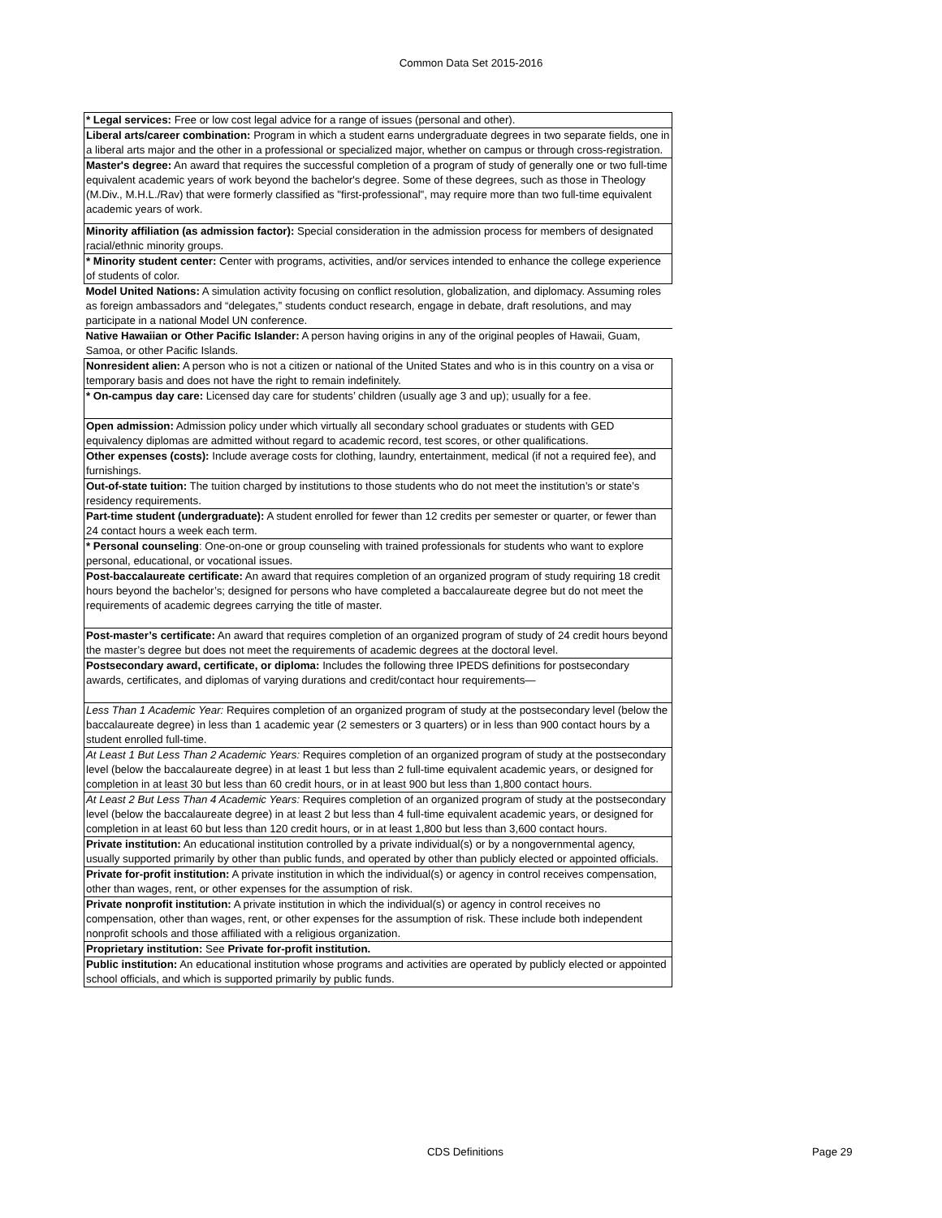Common Data Set 2015-2016
| * Legal services: Free or low cost legal advice for a range of issues (personal and other). |
| Liberal arts/career combination: Program in which a student earns undergraduate degrees in two separate fields, one in a liberal arts major and the other in a professional or specialized major, whether on campus or through cross-registration. |
| Master's degree: An award that requires the successful completion of a program of study of generally one or two full-time equivalent academic years of work beyond the bachelor's degree. Some of these degrees, such as those in Theology (M.Div., M.H.L./Rav) that were formerly classified as "first-professional", may require more than two full-time equivalent academic years of work. |
| Minority affiliation (as admission factor): Special consideration in the admission process for members of designated racial/ethnic minority groups. |
| * Minority student center: Center with programs, activities, and/or services intended to enhance the college experience of students of color. |
| Model United Nations: A simulation activity focusing on conflict resolution, globalization, and diplomacy. Assuming roles as foreign ambassadors and “delegates,” students conduct research, engage in debate, draft resolutions, and may participate in a national Model UN conference. |
| Native Hawaiian or Other Pacific Islander: A person having origins in any of the original peoples of Hawaii, Guam, Samoa, or other Pacific Islands. |
| Nonresident alien: A person who is not a citizen or national of the United States and who is in this country on a visa or temporary basis and does not have the right to remain indefinitely. |
| * On-campus day care: Licensed day care for students’ children (usually age 3 and up); usually for a fee. |
| Open admission: Admission policy under which virtually all secondary school graduates or students with GED equivalency diplomas are admitted without regard to academic record, test scores, or other qualifications. |
| Other expenses (costs): Include average costs for clothing, laundry, entertainment, medical (if not a required fee), and furnishings. |
| Out-of-state tuition: The tuition charged by institutions to those students who do not meet the institution’s or state’s residency requirements. |
| Part-time student (undergraduate): A student enrolled for fewer than 12 credits per semester or quarter, or fewer than 24 contact hours a week each term. |
| * Personal counseling : One-on-one or group counseling with trained professionals for students who want to explore personal, educational, or vocational issues. |
| Post-baccalaureate certificate: An award that requires completion of an organized program of study requiring 18 credit hours beyond the bachelor’s; designed for persons who have completed a baccalaureate degree but do not meet the requirements of academic degrees carrying the title of master. |
| Post-master’s certificate: An award that requires completion of an organized program of study of 24 credit hours beyond the master’s degree but does not meet the requirements of academic degrees at the doctoral level. |
| Postsecondary award, certificate, or diploma: Includes the following three IPEDS definitions for postsecondary awards, certificates, and diplomas of varying durations and credit/contact hour requirements— |
| Less Than 1 Academic Year: Requires completion of an organized program of study at the postsecondary level (below the baccalaureate degree) in less than 1 academic year (2 semesters or 3 quarters) or in less than 900 contact hours by a student enrolled full-time. |
| At Least 1 But Less Than 2 Academic Years: Requires completion of an organized program of study at the postsecondary level (below the baccalaureate degree) in at least 1 but less than 2 full-time equivalent academic years, or designed for completion in at least 30 but less than 60 credit hours, or in at least 900 but less than 1,800 contact hours. |
| At Least 2 But Less Than 4 Academic Years: Requires completion of an organized program of study at the postsecondary level (below the baccalaureate degree) in at least 2 but less than 4 full-time equivalent academic years, or designed for completion in at least 60 but less than 120 credit hours, or in at least 1,800 but less than 3,600 contact hours. |
| Private institution: An educational institution controlled by a private individual(s) or by a nongovernmental agency, usually supported primarily by other than public funds, and operated by other than publicly elected or appointed officials. |
| Private for-profit institution: A private institution in which the individual(s) or agency in control receives compensation, other than wages, rent, or other expenses for the assumption of risk. |
| Private nonprofit institution: A private institution in which the individual(s) or agency in control receives no compensation, other than wages, rent, or other expenses for the assumption of risk. These include both independent nonprofit schools and those affiliated with a religious organization. |
| Proprietary institution: See Private for-profit institution. |
| Public institution: An educational institution whose programs and activities are operated by publicly elected or appointed school officials, and which is supported primarily by public funds. |
CDS Definitions Page 29